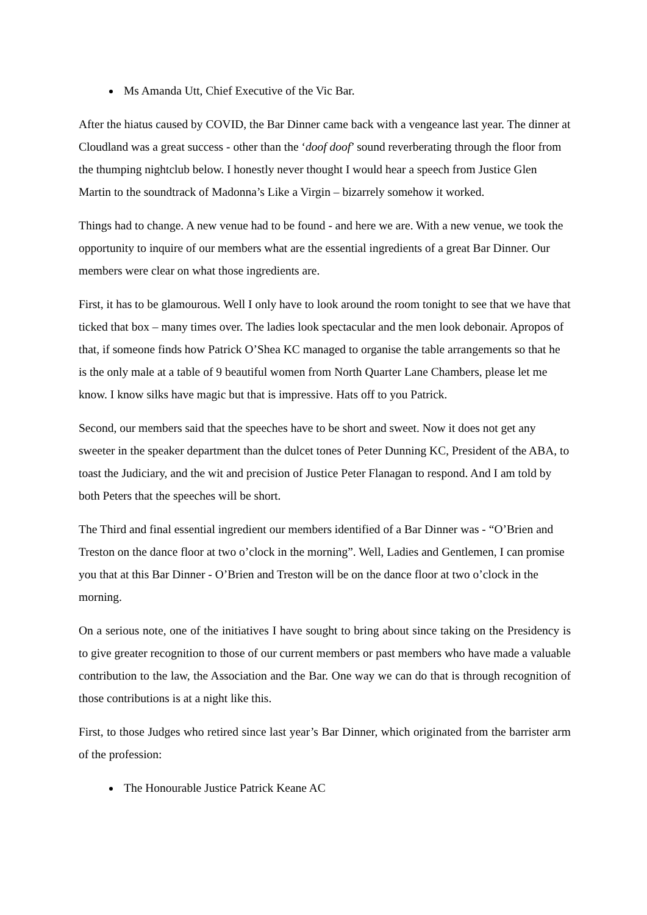Ms Amanda Utt, Chief Executive of the Vic Bar.
After the hiatus caused by COVID, the Bar Dinner came back with a vengeance last year. The dinner at Cloudland was a great success - other than the ‘doof doof’ sound reverberating through the floor from the thumping nightclub below. I honestly never thought I would hear a speech from Justice Glen Martin to the soundtrack of Madonna’s Like a Virgin – bizarrely somehow it worked.
Things had to change. A new venue had to be found - and here we are. With a new venue, we took the opportunity to inquire of our members what are the essential ingredients of a great Bar Dinner. Our members were clear on what those ingredients are.
First, it has to be glamourous. Well I only have to look around the room tonight to see that we have that ticked that box – many times over. The ladies look spectacular and the men look debonair. Apropos of that, if someone finds how Patrick O’Shea KC managed to organise the table arrangements so that he is the only male at a table of 9 beautiful women from North Quarter Lane Chambers, please let me know. I know silks have magic but that is impressive. Hats off to you Patrick.
Second, our members said that the speeches have to be short and sweet. Now it does not get any sweeter in the speaker department than the dulcet tones of Peter Dunning KC, President of the ABA, to toast the Judiciary, and the wit and precision of Justice Peter Flanagan to respond. And I am told by both Peters that the speeches will be short.
The Third and final essential ingredient our members identified of a Bar Dinner was - “O’Brien and Treston on the dance floor at two o’clock in the morning”. Well, Ladies and Gentlemen, I can promise you that at this Bar Dinner - O’Brien and Treston will be on the dance floor at two o’clock in the morning.
On a serious note, one of the initiatives I have sought to bring about since taking on the Presidency is to give greater recognition to those of our current members or past members who have made a valuable contribution to the law, the Association and the Bar. One way we can do that is through recognition of those contributions is at a night like this.
First, to those Judges who retired since last year’s Bar Dinner, which originated from the barrister arm of the profession:
The Honourable Justice Patrick Keane AC